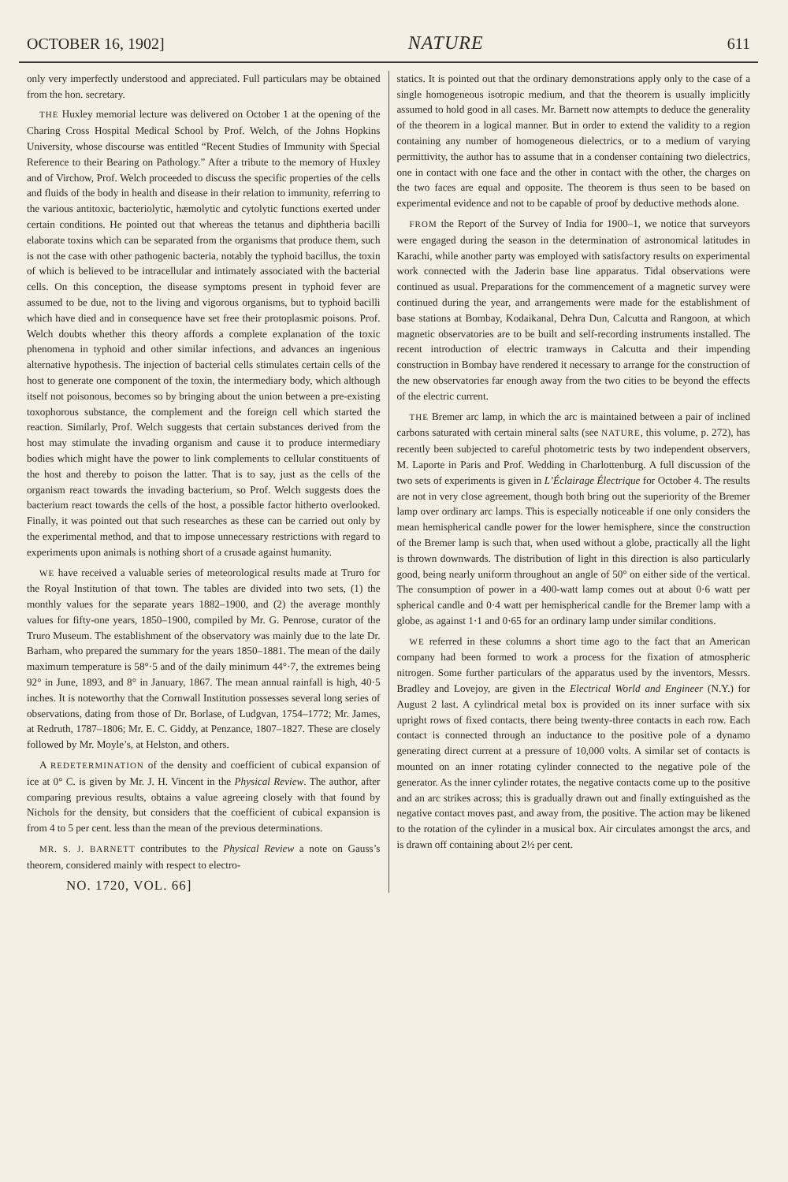OCTOBER 16, 1902] NATURE 611
only very imperfectly understood and appreciated. Full particulars may be obtained from the hon. secretary.
THE Huxley memorial lecture was delivered on October 1 at the opening of the Charing Cross Hospital Medical School by Prof. Welch, of the Johns Hopkins University, whose discourse was entitled “Recent Studies of Immunity with Special Reference to their Bearing on Pathology.” After a tribute to the memory of Huxley and of Virchow, Prof. Welch proceeded to discuss the specific properties of the cells and fluids of the body in health and disease in their relation to immunity, referring to the various antitoxic, bacteriolytic, hæmolytic and cytolytic functions exerted under certain conditions. He pointed out that whereas the tetanus and diphtheria bacilli elaborate toxins which can be separated from the organisms that produce them, such is not the case with other pathogenic bacteria, notably the typhoid bacillus, the toxin of which is believed to be intracellular and intimately associated with the bacterial cells. On this conception, the disease symptoms present in typhoid fever are assumed to be due, not to the living and vigorous organisms, but to typhoid bacilli which have died and in consequence have set free their protoplasmic poisons. Prof. Welch doubts whether this theory affords a complete explanation of the toxic phenomena in typhoid and other similar infections, and advances an ingenious alternative hypothesis. The injection of bacterial cells stimulates certain cells of the host to generate one component of the toxin, the intermediary body, which although itself not poisonous, becomes so by bringing about the union between a pre-existing toxophorous substance, the complement and the foreign cell which started the reaction. Similarly, Prof. Welch suggests that certain substances derived from the host may stimulate the invading organism and cause it to produce intermediary bodies which might have the power to link complements to cellular constituents of the host and thereby to poison the latter. That is to say, just as the cells of the organism react towards the invading bacterium, so Prof. Welch suggests does the bacterium react towards the cells of the host, a possible factor hitherto overlooked. Finally, it was pointed out that such researches as these can be carried out only by the experimental method, and that to impose unnecessary restrictions with regard to experiments upon animals is nothing short of a crusade against humanity.
WE have received a valuable series of meteorological results made at Truro for the Royal Institution of that town. The tables are divided into two sets, (1) the monthly values for the separate years 1882–1900, and (2) the average monthly values for fifty-one years, 1850–1900, compiled by Mr. G. Penrose, curator of the Truro Museum. The establishment of the observatory was mainly due to the late Dr. Barham, who prepared the summary for the years 1850–1881. The mean of the daily maximum temperature is 58°·5 and of the daily minimum 44°·7, the extremes being 92° in June, 1893, and 8° in January, 1867. The mean annual rainfall is high, 40·5 inches. It is noteworthy that the Cornwall Institution possesses several long series of observations, dating from those of Dr. Borlase, of Ludgvan, 1754–1772; Mr. James, at Redruth, 1787–1806; Mr. E. C. Giddy, at Penzance, 1807–1827. These are closely followed by Mr. Moyle’s, at Helston, and others.
A REDETERMINATION of the density and coefficient of cubical expansion of ice at 0° C. is given by Mr. J. H. Vincent in the Physical Review. The author, after comparing previous results, obtains a value agreeing closely with that found by Nichols for the density, but considers that the coefficient of cubical expansion is from 4 to 5 per cent. less than the mean of the previous determinations.
MR. S. J. BARNETT contributes to the Physical Review a note on Gauss’s theorem, considered mainly with respect to electro-
NO. 1720, VOL. 66]
statics. It is pointed out that the ordinary demonstrations apply only to the case of a single homogeneous isotropic medium, and that the theorem is usually implicitly assumed to hold good in all cases. Mr. Barnett now attempts to deduce the generality of the theorem in a logical manner. But in order to extend the validity to a region containing any number of homogeneous dielectrics, or to a medium of varying permittivity, the author has to assume that in a condenser containing two dielectrics, one in contact with one face and the other in contact with the other, the charges on the two faces are equal and opposite. The theorem is thus seen to be based on experimental evidence and not to be capable of proof by deductive methods alone.
FROM the Report of the Survey of India for 1900–1, we notice that surveyors were engaged during the season in the determination of astronomical latitudes in Karachi, while another party was employed with satisfactory results on experimental work connected with the Jaderin base line apparatus. Tidal observations were continued as usual. Preparations for the commencement of a magnetic survey were continued during the year, and arrangements were made for the establishment of base stations at Bombay, Kodaikanal, Dehra Dun, Calcutta and Rangoon, at which magnetic observatories are to be built and self-recording instruments installed. The recent introduction of electric tramways in Calcutta and their impending construction in Bombay have rendered it necessary to arrange for the construction of the new observatories far enough away from the two cities to be beyond the effects of the electric current.
THE Bremer arc lamp, in which the arc is maintained between a pair of inclined carbons saturated with certain mineral salts (see NATURE, this volume, p. 272), has recently been subjected to careful photometric tests by two independent observers, M. Laporte in Paris and Prof. Wedding in Charlottenburg. A full discussion of the two sets of experiments is given in L’Éclairage Électrique for October 4. The results are not in very close agreement, though both bring out the superiority of the Bremer lamp over ordinary arc lamps. This is especially noticeable if one only considers the mean hemispherical candle power for the lower hemisphere, since the construction of the Bremer lamp is such that, when used without a globe, practically all the light is thrown downwards. The distribution of light in this direction is also particularly good, being nearly uniform throughout an angle of 50° on either side of the vertical. The consumption of power in a 400-watt lamp comes out at about 0·6 watt per spherical candle and 0·4 watt per hemispherical candle for the Bremer lamp with a globe, as against 1·1 and 0·65 for an ordinary lamp under similar conditions.
WE referred in these columns a short time ago to the fact that an American company had been formed to work a process for the fixation of atmospheric nitrogen. Some further particulars of the apparatus used by the inventors, Messrs. Bradley and Lovejoy, are given in the Electrical World and Engineer (N.Y.) for August 2 last. A cylindrical metal box is provided on its inner surface with six upright rows of fixed contacts, there being twenty-three contacts in each row. Each contact is connected through an inductance to the positive pole of a dynamo generating direct current at a pressure of 10,000 volts. A similar set of contacts is mounted on an inner rotating cylinder connected to the negative pole of the generator. As the inner cylinder rotates, the negative contacts come up to the positive and an arc strikes across; this is gradually drawn out and finally extinguished as the negative contact moves past, and away from, the positive. The action may be likened to the rotation of the cylinder in a musical box. Air circulates amongst the arcs, and is drawn off containing about 2½ per cent.